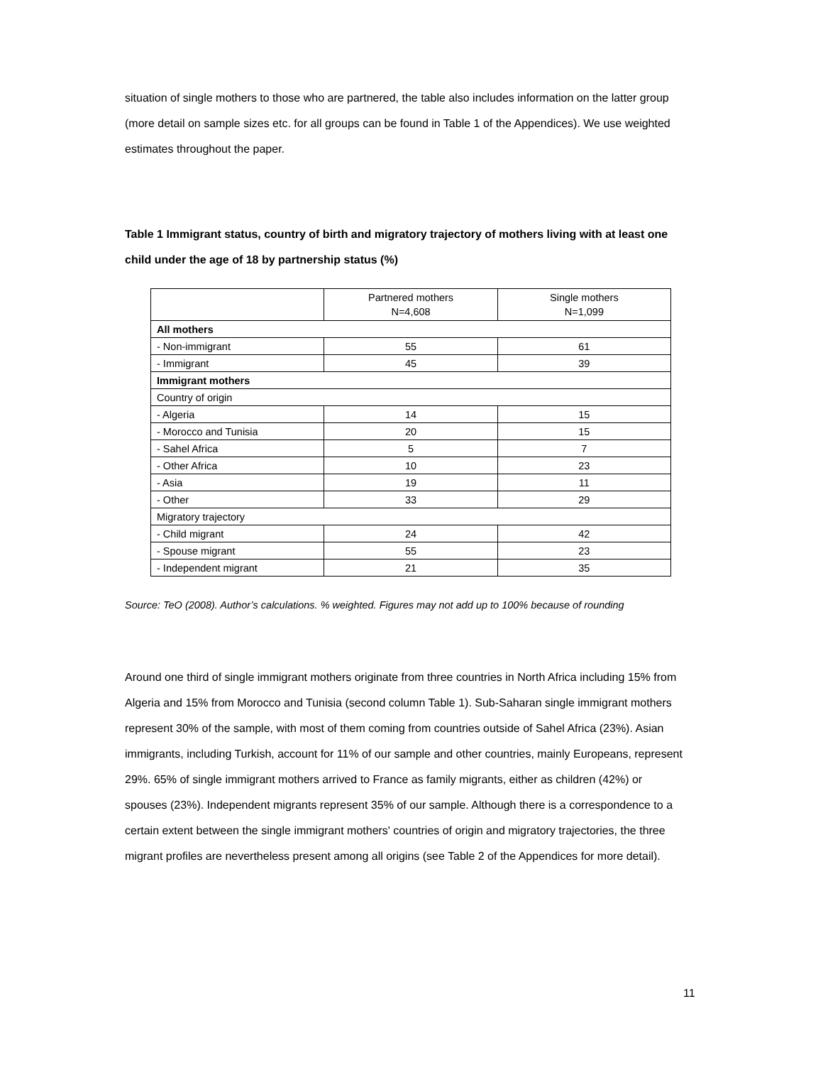situation of single mothers to those who are partnered, the table also includes information on the latter group (more detail on sample sizes etc. for all groups can be found in Table 1 of the Appendices). We use weighted estimates throughout the paper.
Table 1 Immigrant status, country of birth and migratory trajectory of mothers living with at least one child under the age of 18 by partnership status (%)
| | Partnered mothers N=4,608 | Single mothers N=1,099 |
| --- | --- | --- |
| All mothers | | |
| - Non-immigrant | 55 | 61 |
| - Immigrant | 45 | 39 |
| Immigrant mothers | | |
| Country of origin | | |
| - Algeria | 14 | 15 |
| - Morocco and Tunisia | 20 | 15 |
| - Sahel Africa | 5 | 7 |
| - Other Africa | 10 | 23 |
| - Asia | 19 | 11 |
| - Other | 33 | 29 |
| Migratory trajectory | | |
| - Child migrant | 24 | 42 |
| - Spouse migrant | 55 | 23 |
| - Independent migrant | 21 | 35 |
Source: TeO (2008). Author’s calculations. % weighted. Figures may not add up to 100% because of rounding
Around one third of single immigrant mothers originate from three countries in North Africa including 15% from Algeria and 15% from Morocco and Tunisia (second column Table 1). Sub-Saharan single immigrant mothers represent 30% of the sample, with most of them coming from countries outside of Sahel Africa (23%). Asian immigrants, including Turkish, account for 11% of our sample and other countries, mainly Europeans, represent 29%. 65% of single immigrant mothers arrived to France as family migrants, either as children (42%) or spouses (23%). Independent migrants represent 35% of our sample. Although there is a correspondence to a certain extent between the single immigrant mothers' countries of origin and migratory trajectories, the three migrant profiles are nevertheless present among all origins (see Table 2 of the Appendices for more detail).
11